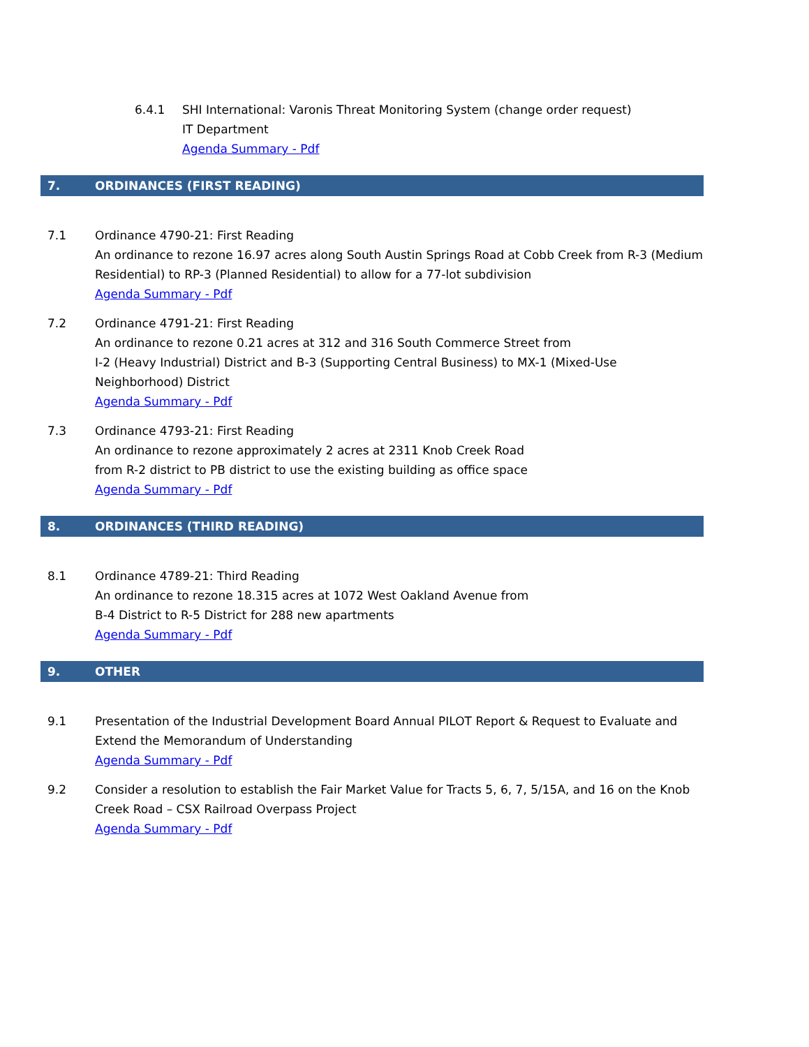6.4.1 SHI International: Varonis Threat Monitoring System (change order request)
IT Department
Agenda Summary - Pdf
7. ORDINANCES (FIRST READING)
7.1 Ordinance 4790-21: First Reading
An ordinance to rezone 16.97 acres along South Austin Springs Road at Cobb Creek from R-3 (Medium Residential) to RP-3 (Planned Residential) to allow for a 77-lot subdivision
Agenda Summary - Pdf
7.2 Ordinance 4791-21: First Reading
An ordinance to rezone 0.21 acres at 312 and 316 South Commerce Street from
I-2 (Heavy Industrial) District and B-3 (Supporting Central Business) to MX-1 (Mixed-Use Neighborhood) District
Agenda Summary - Pdf
7.3 Ordinance 4793-21: First Reading
An ordinance to rezone approximately 2 acres at 2311 Knob Creek Road
from R-2 district to PB district to use the existing building as office space
Agenda Summary - Pdf
8. ORDINANCES (THIRD READING)
8.1 Ordinance 4789-21: Third Reading
An ordinance to rezone 18.315 acres at 1072 West Oakland Avenue from
B-4 District to R-5 District for 288 new apartments
Agenda Summary - Pdf
9. OTHER
9.1 Presentation of the Industrial Development Board Annual PILOT Report & Request to Evaluate and Extend the Memorandum of Understanding
Agenda Summary - Pdf
9.2 Consider a resolution to establish the Fair Market Value for Tracts 5, 6, 7, 5/15A, and 16 on the Knob Creek Road – CSX Railroad Overpass Project
Agenda Summary - Pdf